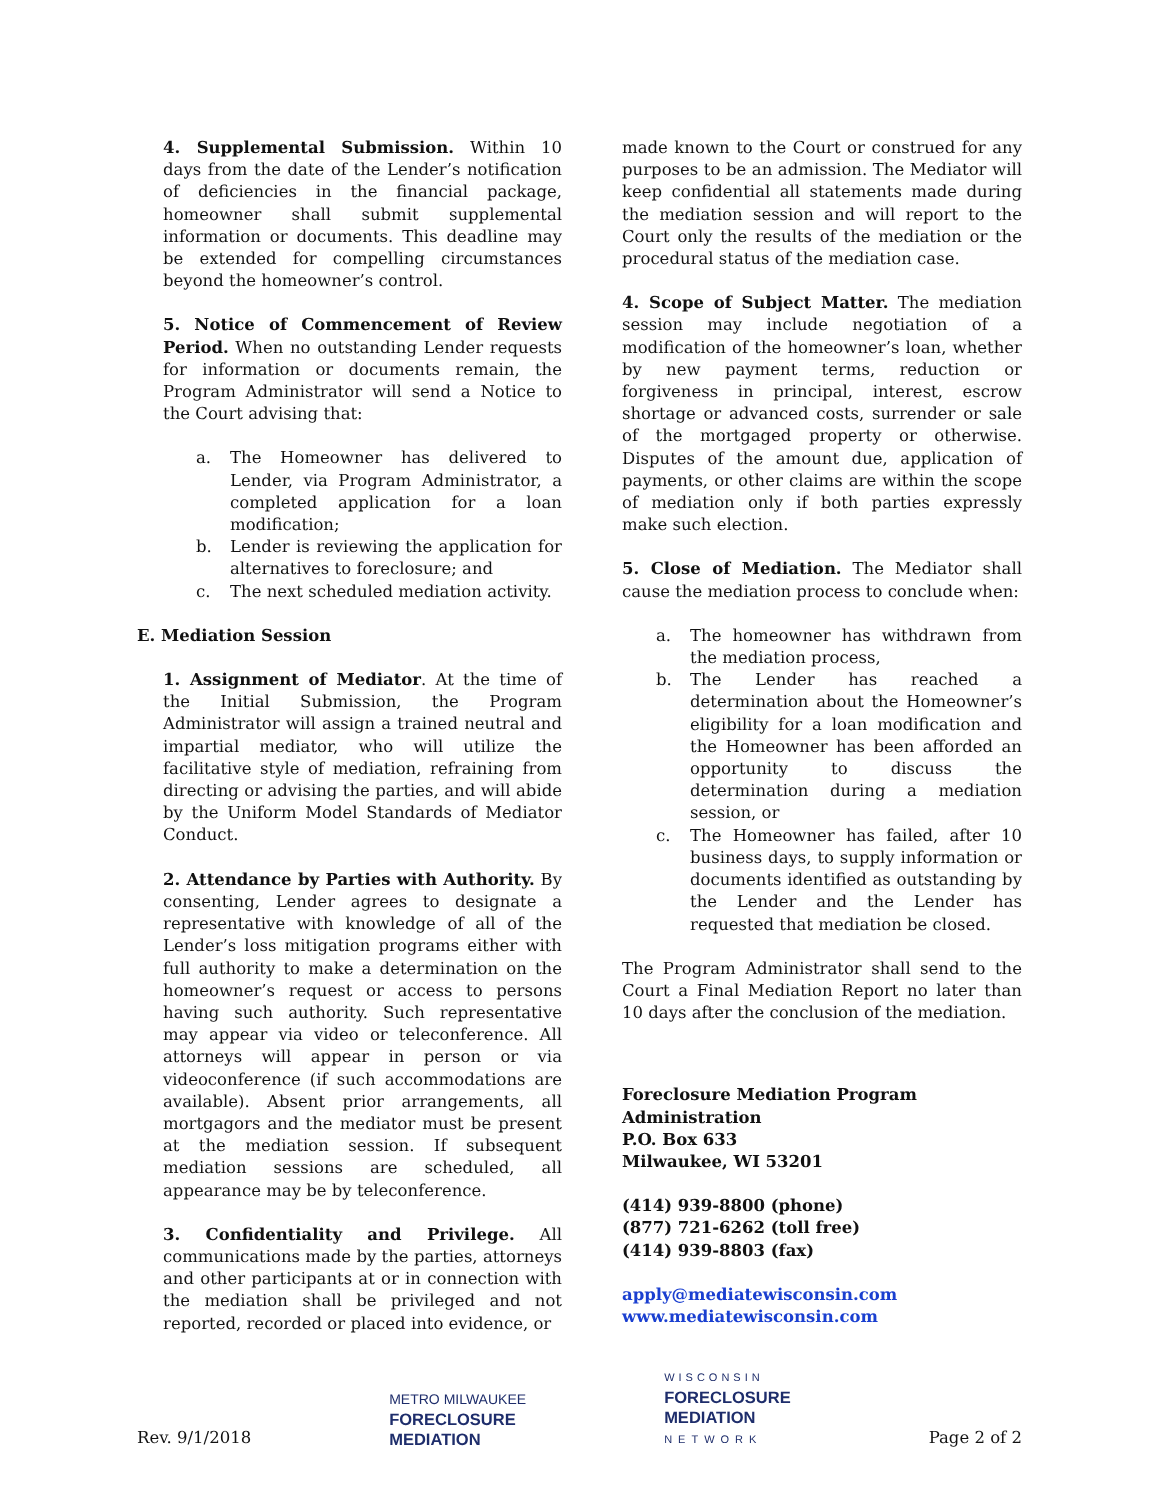4. Supplemental Submission. Within 10 days from the date of the Lender’s notification of deficiencies in the financial package, homeowner shall submit supplemental information or documents. This deadline may be extended for compelling circumstances beyond the homeowner’s control.
5. Notice of Commencement of Review Period. When no outstanding Lender requests for information or documents remain, the Program Administrator will send a Notice to the Court advising that:
a. The Homeowner has delivered to Lender, via Program Administrator, a completed application for a loan modification;
b. Lender is reviewing the application for alternatives to foreclosure; and
c. The next scheduled mediation activity.
E. Mediation Session
1. Assignment of Mediator. At the time of the Initial Submission, the Program Administrator will assign a trained neutral and impartial mediator, who will utilize the facilitative style of mediation, refraining from directing or advising the parties, and will abide by the Uniform Model Standards of Mediator Conduct.
2. Attendance by Parties with Authority. By consenting, Lender agrees to designate a representative with knowledge of all of the Lender’s loss mitigation programs either with full authority to make a determination on the homeowner’s request or access to persons having such authority. Such representative may appear via video or teleconference. All attorneys will appear in person or via videoconference (if such accommodations are available). Absent prior arrangements, all mortgagors and the mediator must be present at the mediation session. If subsequent mediation sessions are scheduled, all appearance may be by teleconference.
3. Confidentiality and Privilege. All communications made by the parties, attorneys and other participants at or in connection with the mediation shall be privileged and not reported, recorded or placed into evidence, or
made known to the Court or construed for any purposes to be an admission. The Mediator will keep confidential all statements made during the mediation session and will report to the Court only the results of the mediation or the procedural status of the mediation case.
4. Scope of Subject Matter. The mediation session may include negotiation of a modification of the homeowner’s loan, whether by new payment terms, reduction or forgiveness in principal, interest, escrow shortage or advanced costs, surrender or sale of the mortgaged property or otherwise. Disputes of the amount due, application of payments, or other claims are within the scope of mediation only if both parties expressly make such election.
5. Close of Mediation. The Mediator shall cause the mediation process to conclude when:
a. The homeowner has withdrawn from the mediation process,
b. The Lender has reached a determination about the Homeowner’s eligibility for a loan modification and the Homeowner has been afforded an opportunity to discuss the determination during a mediation session, or
c. The Homeowner has failed, after 10 business days, to supply information or documents identified as outstanding by the Lender and the Lender has requested that mediation be closed.
The Program Administrator shall send to the Court a Final Mediation Report no later than 10 days after the conclusion of the mediation.
Foreclosure Mediation Program
Administration
P.O. Box 633
Milwaukee, WI 53201
(414) 939-8800 (phone)
(877) 721-6262 (toll free)
(414) 939-8803 (fax)
apply@mediatewisconsin.com
www.mediatewisconsin.com
Rev. 9/1/2018
METRO MILWAUKEE
FORECLOSURE
MEDIATION
WISCONSIN
FORECLOSURE
MEDIATION
NETWORK
Page 2 of 2